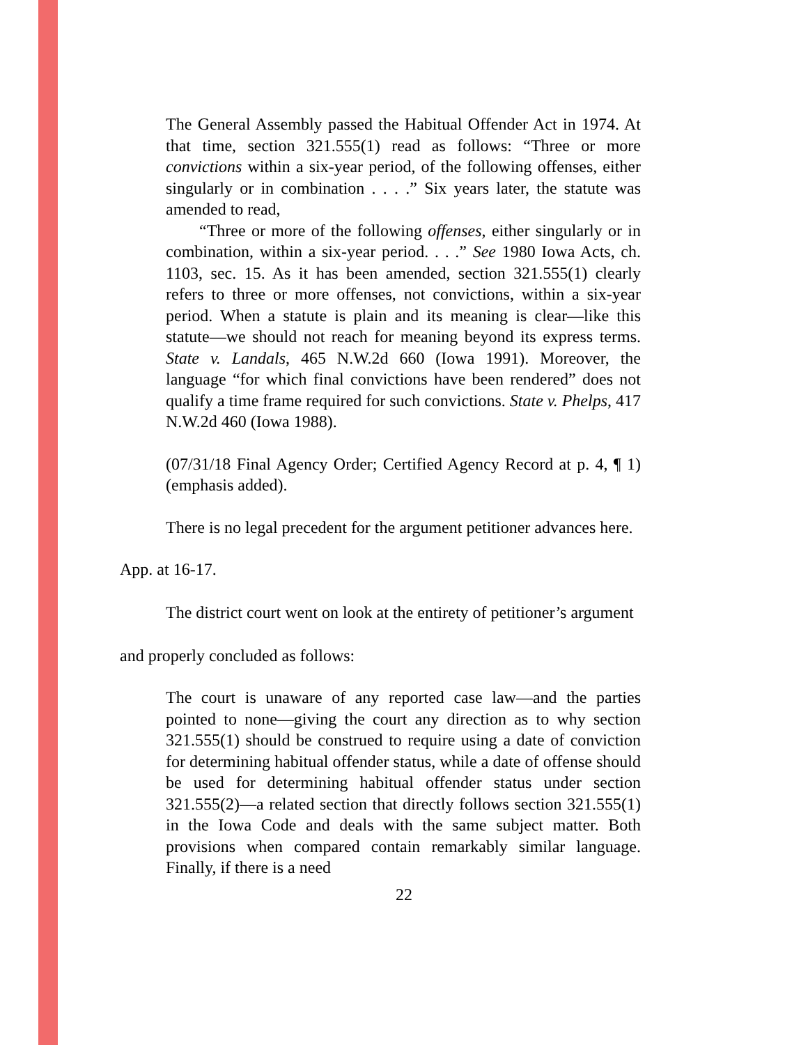The General Assembly passed the Habitual Offender Act in 1974. At that time, section 321.555(1) read as follows: “Three or more convictions within a six-year period, of the following offenses, either singularly or in combination . . . .” Six years later, the statute was amended to read,
“Three or more of the following offenses, either singularly or in combination, within a six-year period. . . .” See 1980 Iowa Acts, ch. 1103, sec. 15. As it has been amended, section 321.555(1) clearly refers to three or more offenses, not convictions, within a six-year period. When a statute is plain and its meaning is clear—like this statute—we should not reach for meaning beyond its express terms. State v. Landals, 465 N.W.2d 660 (Iowa 1991). Moreover, the language “for which final convictions have been rendered” does not qualify a time frame required for such convictions. State v. Phelps, 417 N.W.2d 460 (Iowa 1988).
(07/31/18 Final Agency Order; Certified Agency Record at p. 4, ¶ 1) (emphasis added).
There is no legal precedent for the argument petitioner advances here.
App. at 16-17.
The district court went on look at the entirety of petitioner’s argument
and properly concluded as follows:
The court is unaware of any reported case law—and the parties pointed to none—giving the court any direction as to why section 321.555(1) should be construed to require using a date of conviction for determining habitual offender status, while a date of offense should be used for determining habitual offender status under section 321.555(2)—a related section that directly follows section 321.555(1) in the Iowa Code and deals with the same subject matter. Both provisions when compared contain remarkably similar language. Finally, if there is a need
22